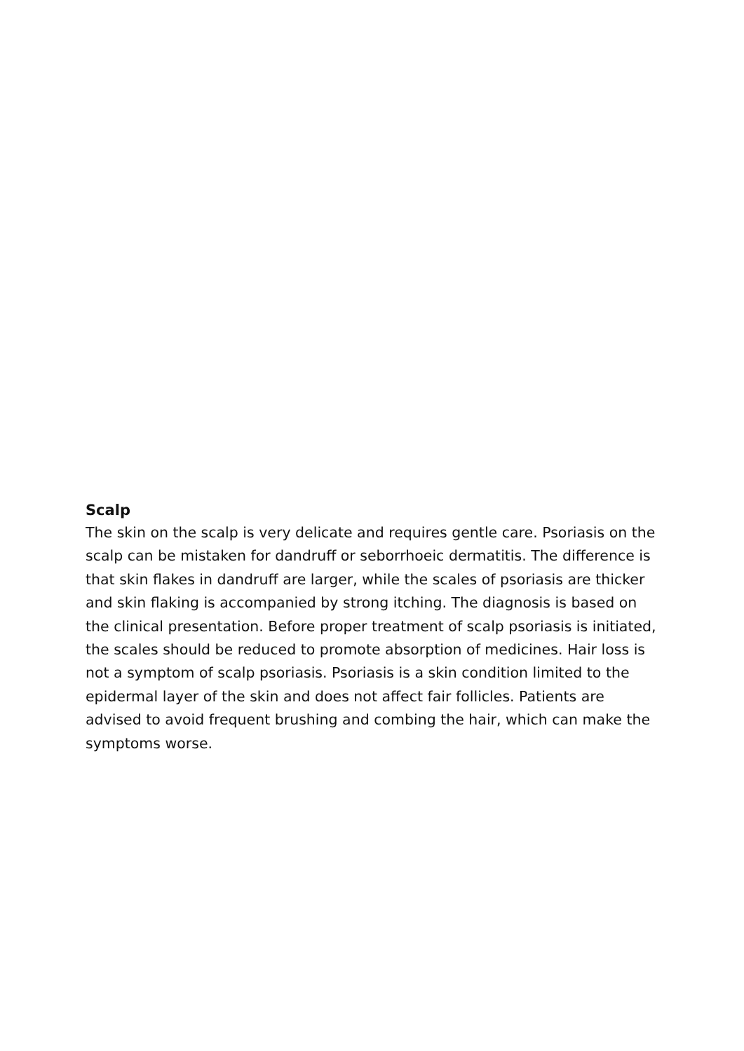Scalp
The skin on the scalp is very delicate and requires gentle care. Psoriasis on the scalp can be mistaken for dandruff or seborrhoeic dermatitis. The difference is that skin flakes in dandruff are larger, while the scales of psoriasis are thicker and skin flaking is accompanied by strong itching. The diagnosis is based on the clinical presentation. Before proper treatment of scalp psoriasis is initiated, the scales should be reduced to promote absorption of medicines. Hair loss is not a symptom of scalp psoriasis. Psoriasis is a skin condition limited to the epidermal layer of the skin and does not affect fair follicles. Patients are advised to avoid frequent brushing and combing the hair, which can make the symptoms worse.